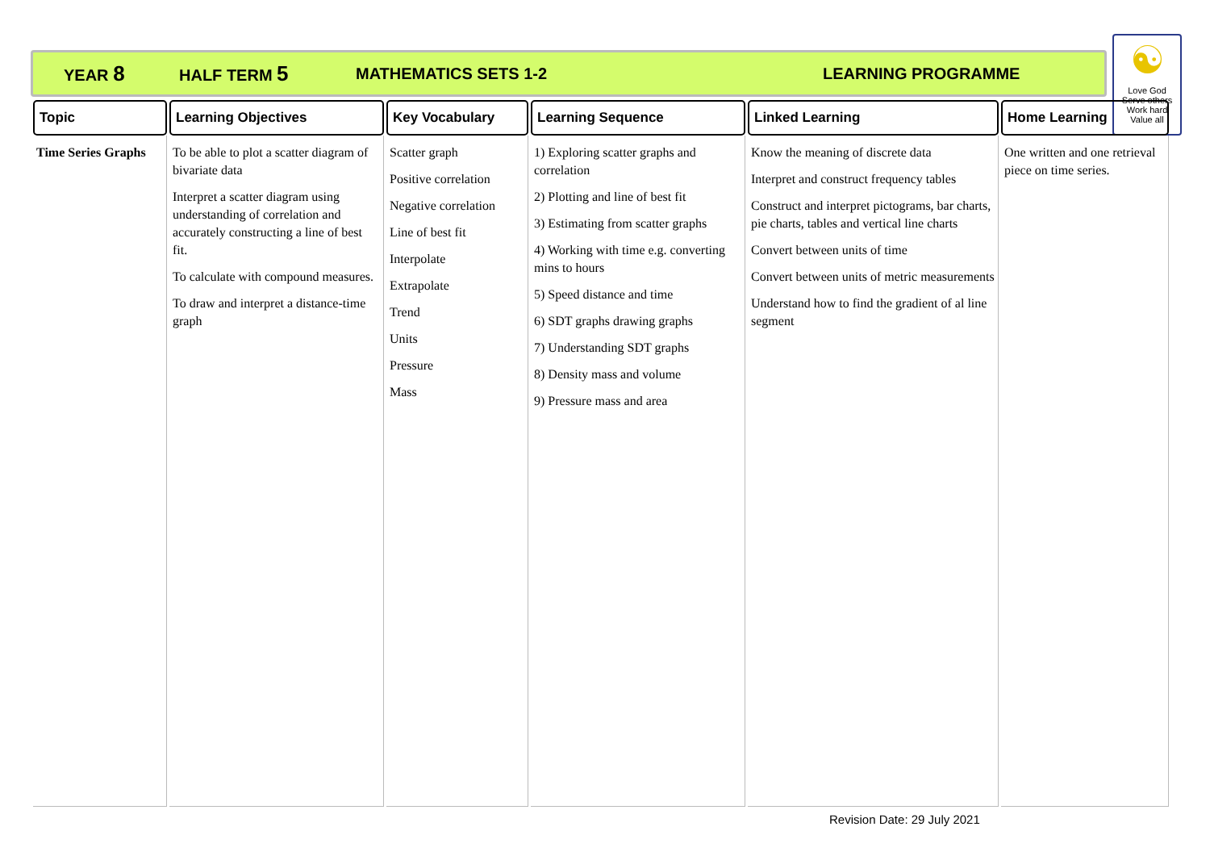YEAR 8 HALF TERM 5 MATHEMATICS SETS 1-2 LEARNING PROGRAMME
☯
Love God
Serve others
Work hard
Value all
| Topic | Learning Objectives | Key Vocabulary | Learning Sequence | Linked Learning | Home Learning |
| --- | --- | --- | --- | --- | --- |
| Time Series Graphs | To be able to plot a scatter diagram of bivariate data Interpret a scatter diagram using understanding of correlation and accurately constructing a line of best fit. To calculate with compound measures. To draw and interpret a distance-time graph | Scatter graph Positive correlation Negative correlation Line of best fit Interpolate Extrapolate Trend Units Pressure Mass | 1) Exploring scatter graphs and correlation 2) Plotting and line of best fit 3) Estimating from scatter graphs 4) Working with time e.g. converting mins to hours 5) Speed distance and time 6) SDT graphs drawing graphs 7) Understanding SDT graphs 8) Density mass and volume 9) Pressure mass and area | Know the meaning of discrete data Interpret and construct frequency tables Construct and interpret pictograms, bar charts, pie charts, tables and vertical line charts Convert between units of time Convert between units of metric measurements Understand how to find the gradient of al line segment | One written and one retrieval piece on time series. |
Revision Date: 29 July 2021